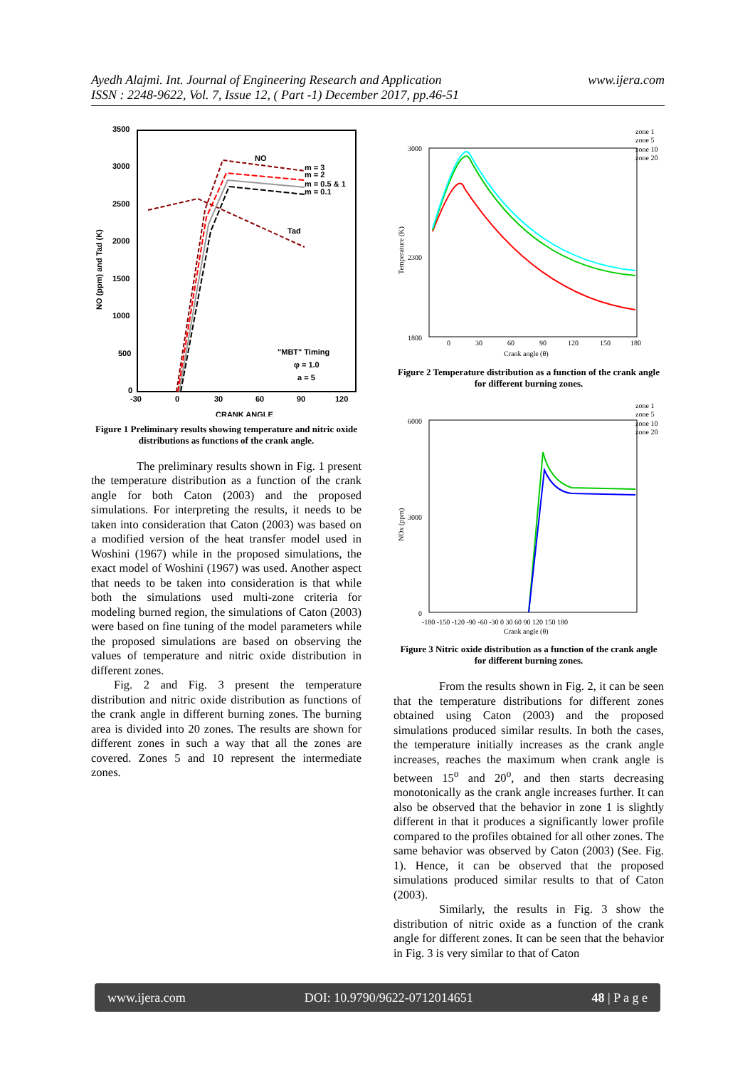Ayedh Alajmi. Int. Journal of Engineering Research and Application
ISSN : 2248-9622, Vol. 7, Issue 12, ( Part -1) December 2017, pp.46-51
www.ijera.com
3500
3000
2500
2000
1500
1000
500
0
-30
0
30
60
90
120
CRANK ANGLE
NO
m = 3
m = 2
m = 0.5 & 1
m = 0.1
Tad
"MBT" Timing
φ = 1.0
a = 5
NO (ppm) and Tad (K)
Figure 1 Preliminary results showing temperature and nitric oxide distributions as functions of the crank angle.
The preliminary results shown in Fig. 1 present the temperature distribution as a function of the crank angle for both Caton (2003) and the proposed simulations. For interpreting the results, it needs to be taken into consideration that Caton (2003) was based on a modified version of the heat transfer model used in Woshini (1967) while in the proposed simulations, the exact model of Woshini (1967) was used. Another aspect that needs to be taken into consideration is that while both the simulations used multi-zone criteria for modeling burned region, the simulations of Caton (2003) were based on fine tuning of the model parameters while the proposed simulations are based on observing the values of temperature and nitric oxide distribution in different zones.
Fig. 2 and Fig. 3 present the temperature distribution and nitric oxide distribution as functions of the crank angle in different burning zones. The burning area is divided into 20 zones. The results are shown for different zones in such a way that all the zones are covered. Zones 5 and 10 represent the intermediate zones.
zone 1
zone 5
zone 10
zone 20
3000
2300
1800
0
30
60
90
120
150
180
Crank angle (θ)
Temperature (K)
Figure 2 Temperature distribution as a function of the crank angle for different burning zones.
zone 1
zone 5
zone 10
zone 20
6000
3000
0
-180 -150 -120 -90 -60 -30 0 30 60 90 120 150 180
Crank angle (θ)
NOx (ppm)
Figure 3 Nitric oxide distribution as a function of the crank angle for different burning zones.
From the results shown in Fig. 2, it can be seen that the temperature distributions for different zones obtained using Caton (2003) and the proposed simulations produced similar results. In both the cases, the temperature initially increases as the crank angle increases, reaches the maximum when crank angle is between 15<sup>o</sup> and 20<sup>o</sup>, and then starts decreasing monotonically as the crank angle increases further. It can also be observed that the behavior in zone 1 is slightly different in that it produces a significantly lower profile compared to the profiles obtained for all other zones. The same behavior was observed by Caton (2003) (See. Fig. 1). Hence, it can be observed that the proposed simulations produced similar results to that of Caton (2003).
Similarly, the results in Fig. 3 show the distribution of nitric oxide as a function of the crank angle for different zones. It can be seen that the behavior in Fig. 3 is very similar to that of Caton
www.ijera.com DOI: 10.9790/9622-0712014651 48 | P a g e